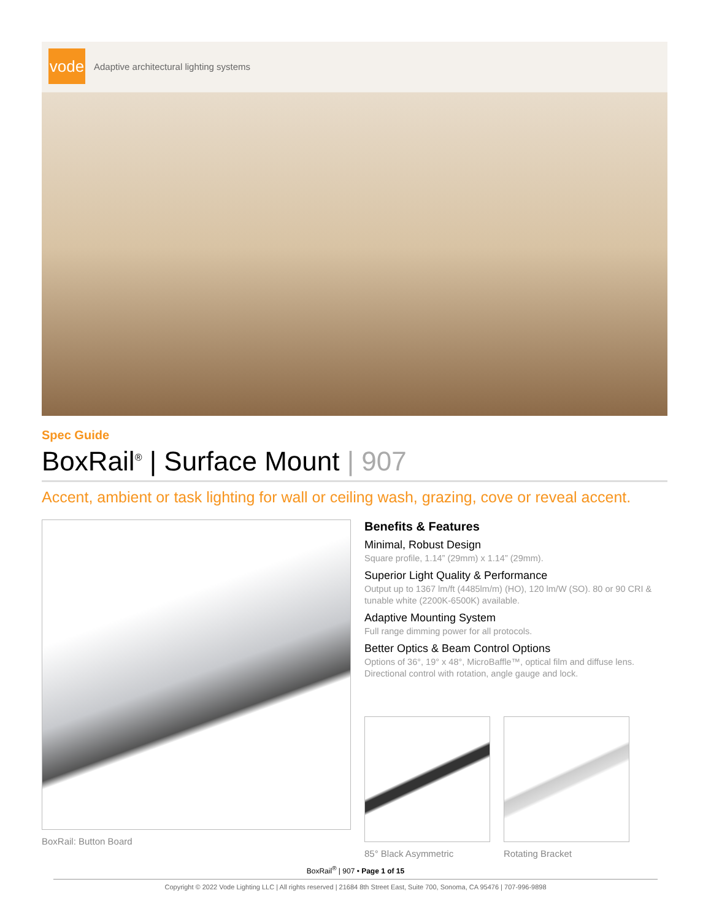vode
Adaptive architectural lighting systems
Spec Guide
BoxRail<sup>®</sup> | Surface Mount | 907
Accent, ambient or task lighting for wall or ceiling wash, grazing, cove or reveal accent.
BoxRail: Button Board
Benefits & Features
Minimal, Robust Design
Square profile, 1.14” (29mm) x 1.14” (29mm).
Superior Light Quality & Performance
Output up to 1367 lm/ft (4485lm/m) (HO), 120 lm/W (SO). 80 or 90 CRI &
tunable white (2200K-6500K) available.
Adaptive Mounting System
Full range dimming power for all protocols.
Better Optics & Beam Control Options
Options of 36°, 19° x 48°, MicroBaffle™, optical film and diffuse lens.
Directional control with rotation, angle gauge and lock.
85° Black Asymmetric Rotating Bracket
BoxRail<sup>®</sup> | 907 • Page 1 of 15
Copyright © 2022 Vode Lighting LLC | All rights reserved | 21684 8th Street East, Suite 700, Sonoma, CA 95476 | 707-996-9898